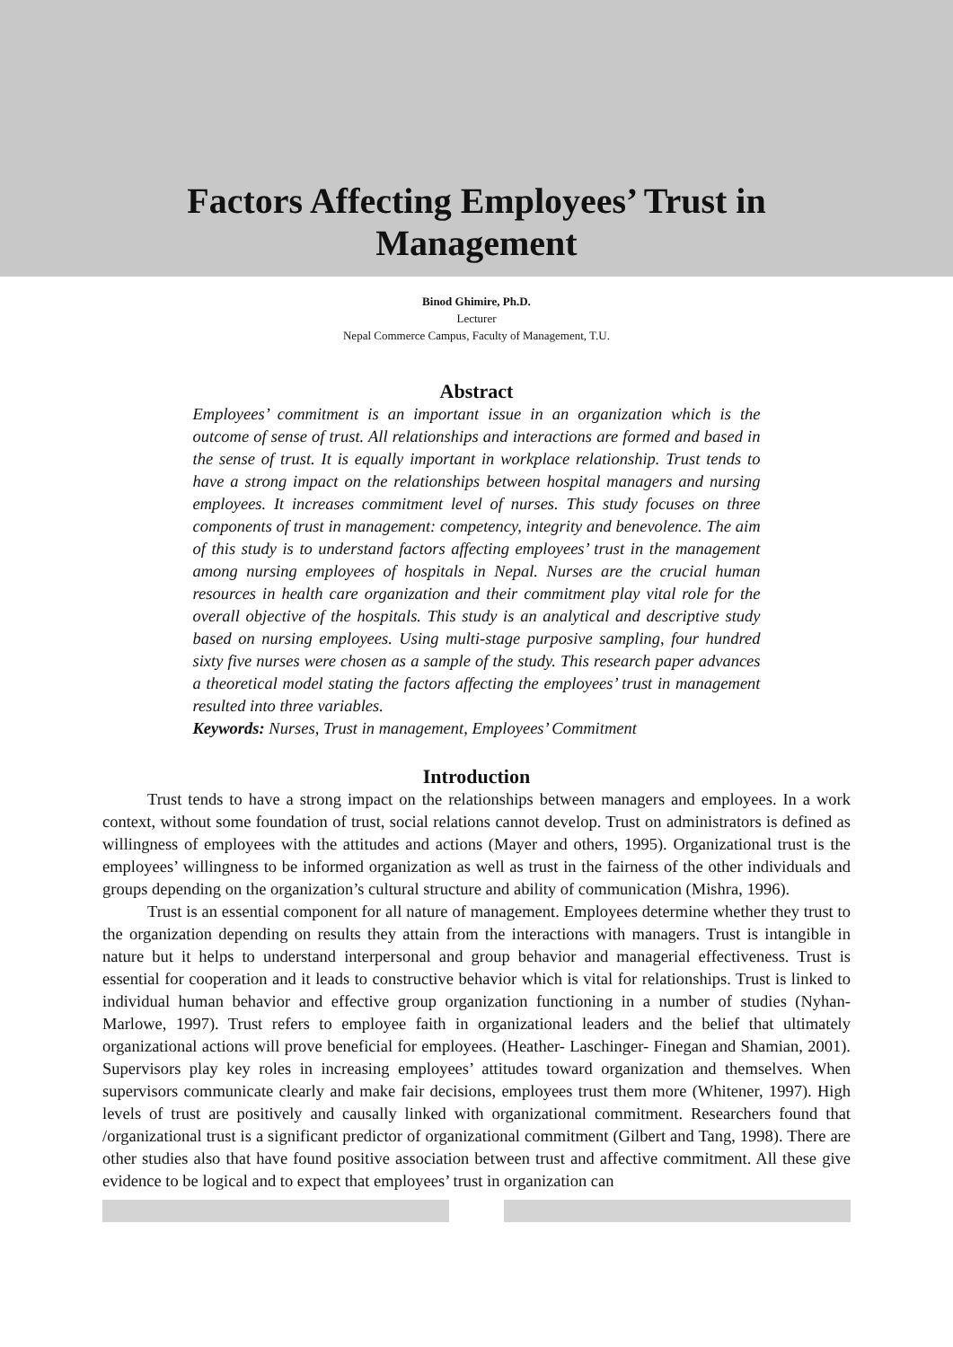Factors Affecting Employees’ Trust in
Management
Binod Ghimire, Ph.D.
Lecturer
Nepal Commerce Campus, Faculty of Management, T.U.
Abstract
Employees’ commitment is an important issue in an organization which is the outcome of sense of trust. All relationships and interactions are formed and based in the sense of trust. It is equally important in workplace relationship. Trust tends to have a strong impact on the relationships between hospital managers and nursing employees. It increases commitment level of nurses. This study focuses on three components of trust in management: competency, integrity and benevolence. The aim of this study is to understand factors affecting employees’ trust in the management among nursing employees of hospitals in Nepal. Nurses are the crucial human resources in health care organization and their commitment play vital role for the overall objective of the hospitals. This study is an analytical and descriptive study based on nursing employees. Using multi-stage purposive sampling, four hundred sixty five nurses were chosen as a sample of the study. This research paper advances a theoretical model stating the factors affecting the employees’ trust in management resulted into three variables.
Keywords: Nurses, Trust in management, Employees’ Commitment
Introduction
Trust tends to have a strong impact on the relationships between managers and employees. In a work context, without some foundation of trust, social relations cannot develop. Trust on administrators is defined as willingness of employees with the attitudes and actions (Mayer and others, 1995). Organizational trust is the employees’ willingness to be informed organization as well as trust in the fairness of the other individuals and groups depending on the organization’s cultural structure and ability of communication (Mishra, 1996).
Trust is an essential component for all nature of management. Employees determine whether they trust to the organization depending on results they attain from the interactions with managers. Trust is intangible in nature but it helps to understand interpersonal and group behavior and managerial effectiveness. Trust is essential for cooperation and it leads to constructive behavior which is vital for relationships. Trust is linked to individual human behavior and effective group organization functioning in a number of studies (Nyhan-Marlowe, 1997). Trust refers to employee faith in organizational leaders and the belief that ultimately organizational actions will prove beneficial for employees. (Heather- Laschinger- Finegan and Shamian, 2001). Supervisors play key roles in increasing employees’ attitudes toward organization and themselves. When supervisors communicate clearly and make fair decisions, employees trust them more (Whitener, 1997). High levels of trust are positively and causally linked with organizational commitment. Researchers found that /organizational trust is a significant predictor of organizational commitment (Gilbert and Tang, 1998). There are other studies also that have found positive association between trust and affective commitment. All these give evidence to be logical and to expect that employees’ trust in organization can